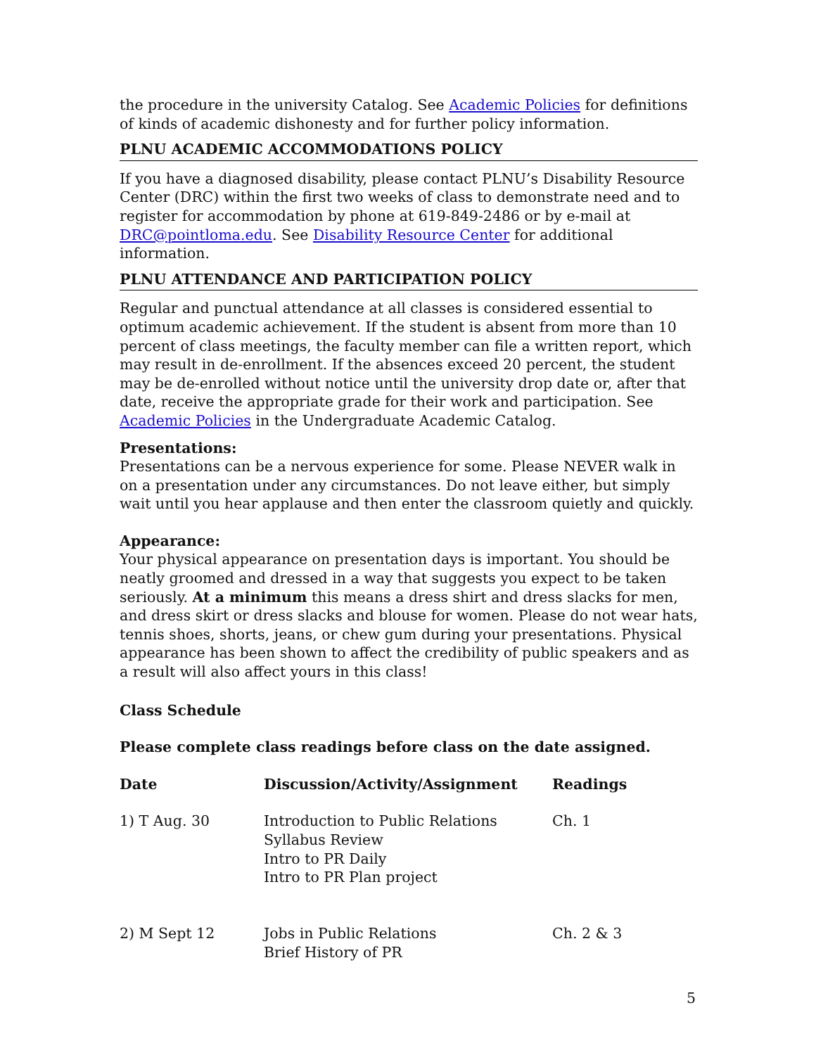the procedure in the university Catalog. See Academic Policies for definitions of kinds of academic dishonesty and for further policy information.
PLNU ACADEMIC ACCOMMODATIONS POLICY
If you have a diagnosed disability, please contact PLNU’s Disability Resource Center (DRC) within the first two weeks of class to demonstrate need and to register for accommodation by phone at 619-849-2486 or by e-mail at DRC@pointloma.edu. See Disability Resource Center for additional information.
PLNU ATTENDANCE AND PARTICIPATION POLICY
Regular and punctual attendance at all classes is considered essential to optimum academic achievement. If the student is absent from more than 10 percent of class meetings, the faculty member can file a written report, which may result in de-enrollment. If the absences exceed 20 percent, the student may be de-enrolled without notice until the university drop date or, after that date, receive the appropriate grade for their work and participation. See Academic Policies in the Undergraduate Academic Catalog.
Presentations:
Presentations can be a nervous experience for some. Please NEVER walk in on a presentation under any circumstances. Do not leave either, but simply wait until you hear applause and then enter the classroom quietly and quickly.
Appearance:
Your physical appearance on presentation days is important. You should be neatly groomed and dressed in a way that suggests you expect to be taken seriously. At a minimum this means a dress shirt and dress slacks for men, and dress skirt or dress slacks and blouse for women. Please do not wear hats, tennis shoes, shorts, jeans, or chew gum during your presentations. Physical appearance has been shown to affect the credibility of public speakers and as a result will also affect yours in this class!
Class Schedule
Please complete class readings before class on the date assigned.
| Date | Discussion/Activity/Assignment | Readings |
| --- | --- | --- |
| 1) T Aug. 30 | Introduction to Public Relations Syllabus Review Intro to PR Daily Intro to PR Plan project | Ch. 1 |
| 2) M Sept 12 | Jobs in Public Relations Brief History of PR | Ch. 2 & 3 |
5